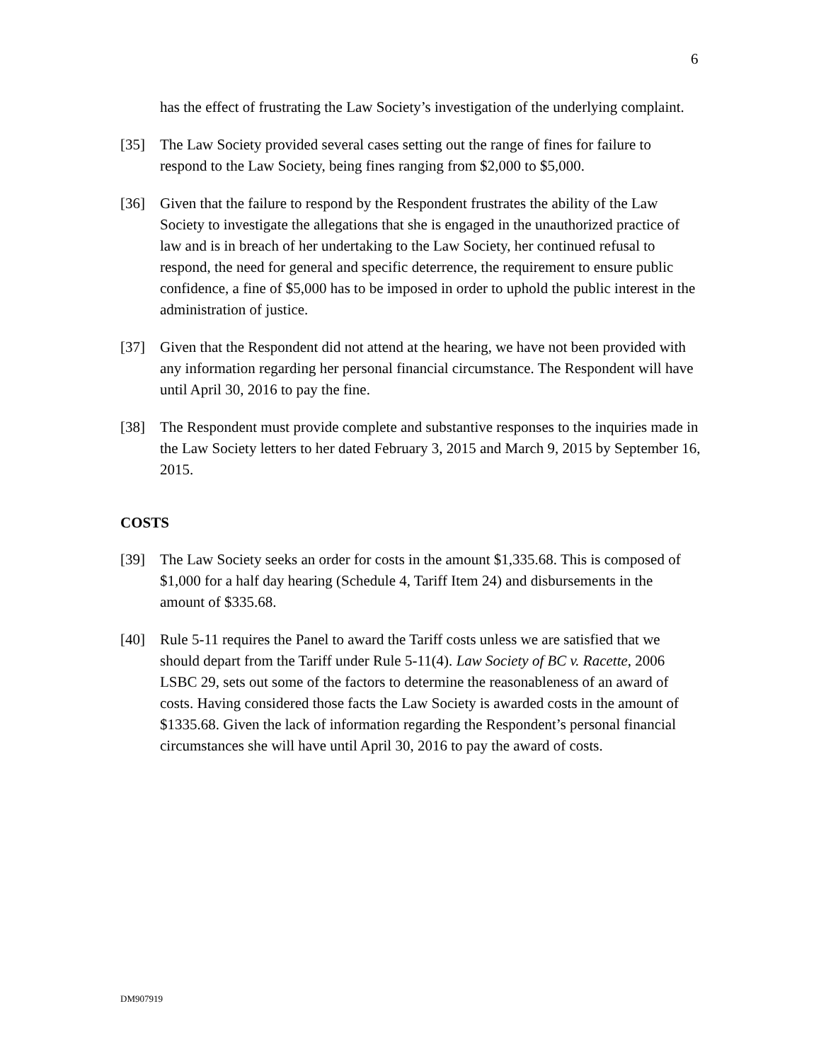6
has the effect of frustrating the Law Society’s investigation of the underlying complaint.
[35] The Law Society provided several cases setting out the range of fines for failure to respond to the Law Society, being fines ranging from $2,000 to $5,000.
[36] Given that the failure to respond by the Respondent frustrates the ability of the Law Society to investigate the allegations that she is engaged in the unauthorized practice of law and is in breach of her undertaking to the Law Society, her continued refusal to respond, the need for general and specific deterrence, the requirement to ensure public confidence, a fine of $5,000 has to be imposed in order to uphold the public interest in the administration of justice.
[37] Given that the Respondent did not attend at the hearing, we have not been provided with any information regarding her personal financial circumstance. The Respondent will have until April 30, 2016 to pay the fine.
[38] The Respondent must provide complete and substantive responses to the inquiries made in the Law Society letters to her dated February 3, 2015 and March 9, 2015 by September 16, 2015.
COSTS
[39] The Law Society seeks an order for costs in the amount $1,335.68. This is composed of $1,000 for a half day hearing (Schedule 4, Tariff Item 24) and disbursements in the amount of $335.68.
[40] Rule 5-11 requires the Panel to award the Tariff costs unless we are satisfied that we should depart from the Tariff under Rule 5-11(4). Law Society of BC v. Racette, 2006 LSBC 29, sets out some of the factors to determine the reasonableness of an award of costs. Having considered those facts the Law Society is awarded costs in the amount of $1335.68. Given the lack of information regarding the Respondent’s personal financial circumstances she will have until April 30, 2016 to pay the award of costs.
DM907919